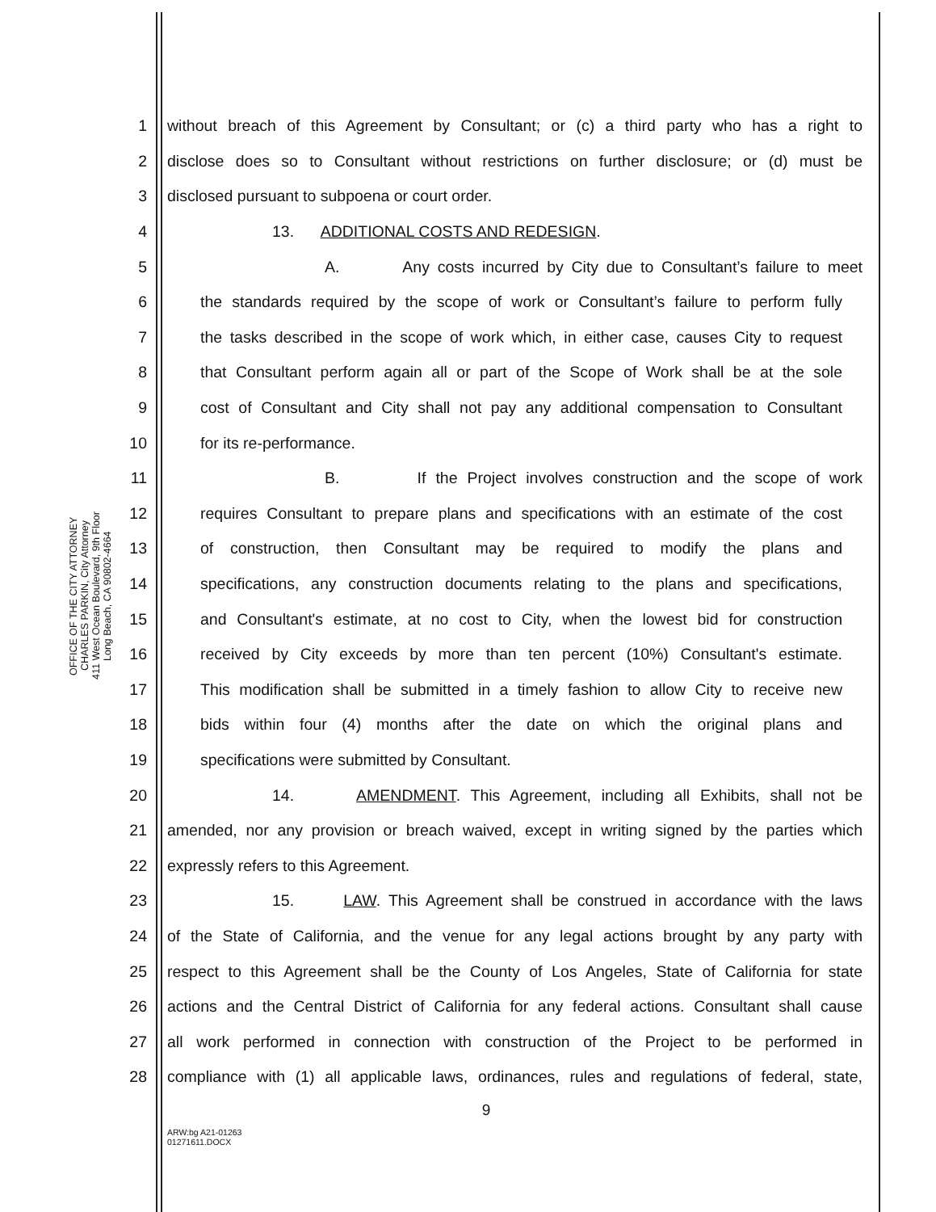OFFICE OF THE CITY ATTORNEY
CHARLES PARKIN, City Attorney
411 West Ocean Boulevard, 9th Floor
Long Beach, CA 90802-4664
1 without breach of this Agreement by Consultant; or (c) a third party who has a right to
2 disclose does so to Consultant without restrictions on further disclosure; or (d) must be
3 disclosed pursuant to subpoena or court order.
4 13. ADDITIONAL COSTS AND REDESIGN.
5 A. Any costs incurred by City due to Consultant’s failure to meet
6 the standards required by the scope of work or Consultant’s failure to perform fully
7 the tasks described in the scope of work which, in either case, causes City to request
8 that Consultant perform again all or part of the Scope of Work shall be at the sole
9 cost of Consultant and City shall not pay any additional compensation to Consultant
10 for its re-performance.
11 B. If the Project involves construction and the scope of work
12 requires Consultant to prepare plans and specifications with an estimate of the cost
13 of construction, then Consultant may be required to modify the plans and
14 specifications, any construction documents relating to the plans and specifications,
15 and Consultant's estimate, at no cost to City, when the lowest bid for construction
16 received by City exceeds by more than ten percent (10%) Consultant's estimate.
17 This modification shall be submitted in a timely fashion to allow City to receive new
18 bids within four (4) months after the date on which the original plans and
19 specifications were submitted by Consultant.
20 14. AMENDMENT. This Agreement, including all Exhibits, shall not be
21 amended, nor any provision or breach waived, except in writing signed by the parties which
22 expressly refers to this Agreement.
23 15. LAW. This Agreement shall be construed in accordance with the laws
24 of the State of California, and the venue for any legal actions brought by any party with
25 respect to this Agreement shall be the County of Los Angeles, State of California for state
26 actions and the Central District of California for any federal actions. Consultant shall cause
27 all work performed in connection with construction of the Project to be performed in
28 compliance with (1) all applicable laws, ordinances, rules and regulations of federal, state,
9
ARW:bg A21-01263
01271611.DOCX